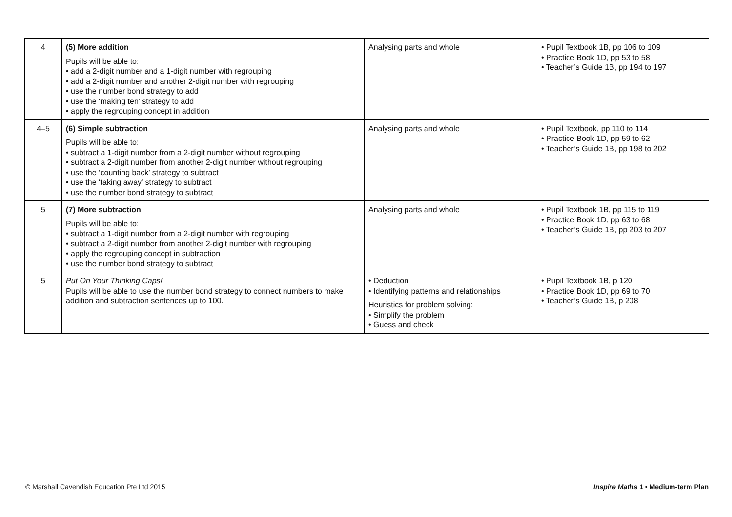| 4 | (5) More addition Pupils will be able to: • add a 2-digit number and a 1-digit number with regrouping • add a 2-digit number and another 2-digit number with regrouping • use the number bond strategy to add • use the ‘making ten’ strategy to add • apply the regrouping concept in addition | Analysing parts and whole | • Pupil Textbook 1B, pp 106 to 109 • Practice Book 1D, pp 53 to 58 • Teacher’s Guide 1B, pp 194 to 197 |
| 4–5 | (6) Simple subtraction Pupils will be able to: • subtract a 1-digit number from a 2-digit number without regrouping • subtract a 2-digit number from another 2-digit number without regrouping • use the ‘counting back’ strategy to subtract • use the ‘taking away’ strategy to subtract • use the number bond strategy to subtract | Analysing parts and whole | • Pupil Textbook, pp 110 to 114 • Practice Book 1D, pp 59 to 62 • Teacher’s Guide 1B, pp 198 to 202 |
| 5 | (7) More subtraction Pupils will be able to: • subtract a 1-digit number from a 2-digit number with regrouping • subtract a 2-digit number from another 2-digit number with regrouping • apply the regrouping concept in subtraction • use the number bond strategy to subtract | Analysing parts and whole | • Pupil Textbook 1B, pp 115 to 119 • Practice Book 1D, pp 63 to 68 • Teacher’s Guide 1B, pp 203 to 207 |
| 5 | Put On Your Thinking Caps! Pupils will be able to use the number bond strategy to connect numbers to make addition and subtraction sentences up to 100. | • Deduction • Identifying patterns and relationships Heuristics for problem solving: • Simplify the problem • Guess and check | • Pupil Textbook 1B, p 120 • Practice Book 1D, pp 69 to 70 • Teacher’s Guide 1B, p 208 |
© Marshall Cavendish Education Pte Ltd 2015 Inspire Maths 1 • Medium-term Plan